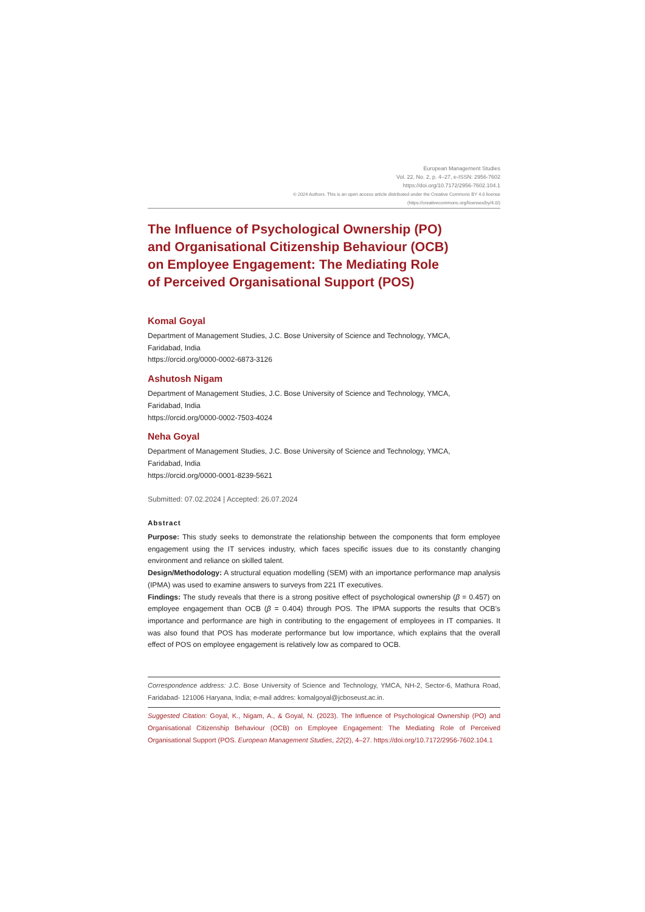European Management Studies
Vol. 22, No. 2, p. 4–27, e-ISSN: 2956-7602
https://doi.org/10.7172/2956-7602.104.1
© 2024 Authors. This is an open access article distributed under the Creative Commons BY 4.0 license
(https://creativecommons.org/licenses/by/4.0/)
The Influence of Psychological Ownership (PO)
and Organisational Citizenship Behaviour (OCB)
on Employee Engagement: The Mediating Role
of Perceived Organisational Support (POS)
Komal Goyal
Department of Management Studies, J.C. Bose University of Science and Technology, YMCA,
Faridabad, India
https://orcid.org/0000-0002-6873-3126
Ashutosh Nigam
Department of Management Studies, J.C. Bose University of Science and Technology, YMCA,
Faridabad, India
https://orcid.org/0000-0002-7503-4024
Neha Goyal
Department of Management Studies, J.C. Bose University of Science and Technology, YMCA,
Faridabad, India
https://orcid.org/0000-0001-8239-5621
Submitted: 07.02.2024 | Accepted: 26.07.2024
Abstract
Purpose: This study seeks to demonstrate the relationship between the components that form employee engagement using the IT services industry, which faces specific issues due to its constantly changing environment and reliance on skilled talent.
Design/Methodology: A structural equation modelling (SEM) with an importance performance map analysis (IPMA) was used to examine answers to surveys from 221 IT executives.
Findings: The study reveals that there is a strong positive effect of psychological ownership (β = 0.457) on employee engagement than OCB (β = 0.404) through POS. The IPMA supports the results that OCB’s importance and performance are high in contributing to the engagement of employees in IT companies. It was also found that POS has moderate performance but low importance, which explains that the overall effect of POS on employee engagement is relatively low as compared to OCB.
Correspondence address: J.C. Bose University of Science and Technology, YMCA, NH-2, Sector-6, Mathura Road, Faridabad- 121006 Haryana, India; e-mail addres: komalgoyal@jcboseust.ac.in.
Suggested Citation: Goyal, K., Nigam, A., & Goyal, N. (2023). The Influence of Psychological Ownership (PO) and Organisational Citizenship Behaviour (OCB) on Employee Engagement: The Mediating Role of Perceived Organisational Support (POS. European Management Studies, 22(2), 4–27. https://doi.org/10.7172/2956-7602.104.1